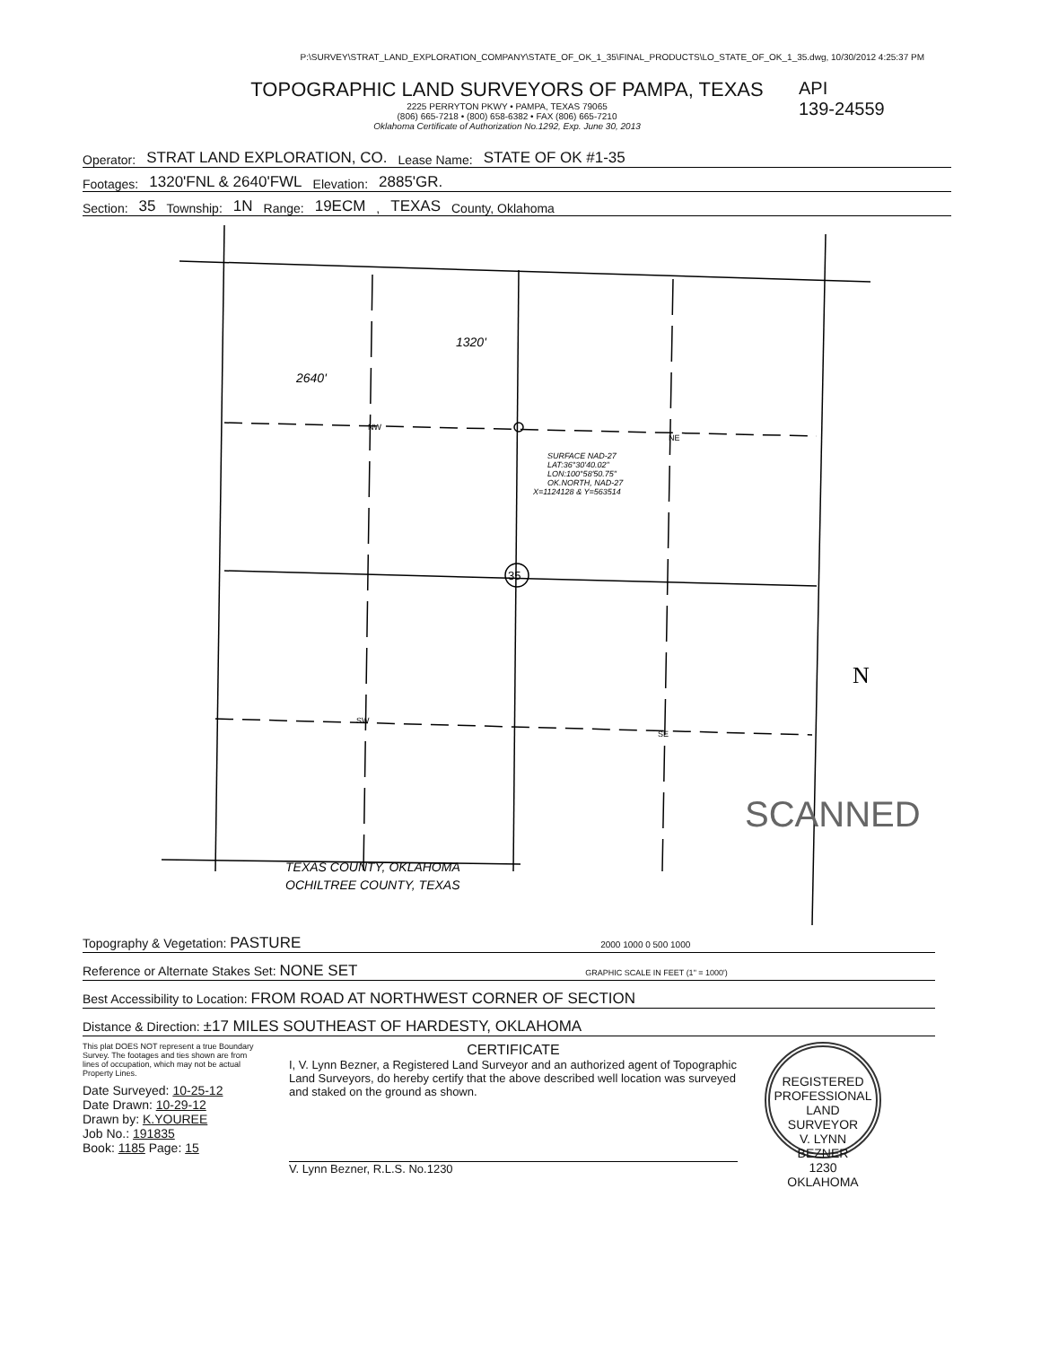P:\SURVEY\STRAT_LAND_EXPLORATION_COMPANY\STATE_OF_OK_1_35\FINAL_PRODUCTS\LO_STATE_OF_OK_1_35.dwg, 10/30/2012 4:25:37 PM
TOPOGRAPHIC LAND SURVEYORS OF PAMPA, TEXAS
2225 PERRYTON PKWY • PAMPA, TEXAS 79065
(806) 665-7218 • (800) 658-6382 • FAX (806) 665-7210
Oklahoma Certificate of Authorization No.1292, Exp. June 30, 2013
API
139-24559
Operator: STRAT LAND EXPLORATION, CO. Lease Name: STATE OF OK #1-35
Footages: 1320'FNL & 2640'FWL Elevation: 2885'GR.
Section: 35 Township: 1N Range: 19ECM , TEXAS County, Oklahoma
2640'
1320'
35
SURFACE NAD-27
LAT:36°30'40.02"
LON:100°58'50.75"
OK.NORTH, NAD-27
X=1124128 & Y=563514
NW
NE
SW
SE
N
TEXAS COUNTY, OKLAHOMA
OCHILTREE COUNTY, TEXAS
SCANNED
Topography & Vegetation: PASTURE 2000 1000 0 500 1000
Reference or Alternate Stakes Set: NONE SET GRAPHIC SCALE IN FEET (1" = 1000')
Best Accessibility to Location: FROM ROAD AT NORTHWEST CORNER OF SECTION
Distance & Direction: ±17 MILES SOUTHEAST OF HARDESTY, OKLAHOMA
This plat DOES NOT represent a true Boundary Survey. The footages and ties shown are from lines of occupation, which may not be actual Property Lines.
Date Surveyed: 10-25-12
Date Drawn: 10-29-12
Drawn by: K.YOUREE
Job No.: 191835
Book: 1185 Page: 15
CERTIFICATE
I, V. Lynn Bezner, a Registered Land Surveyor and an authorized agent of Topographic Land Surveyors, do hereby certify that the above described well location was surveyed and staked on the ground as shown.
V. Lynn Bezner, R.L.S. No.1230
REGISTERED PROFESSIONAL LAND SURVEYOR
V. LYNN
BEZNER
1230
OKLAHOMA